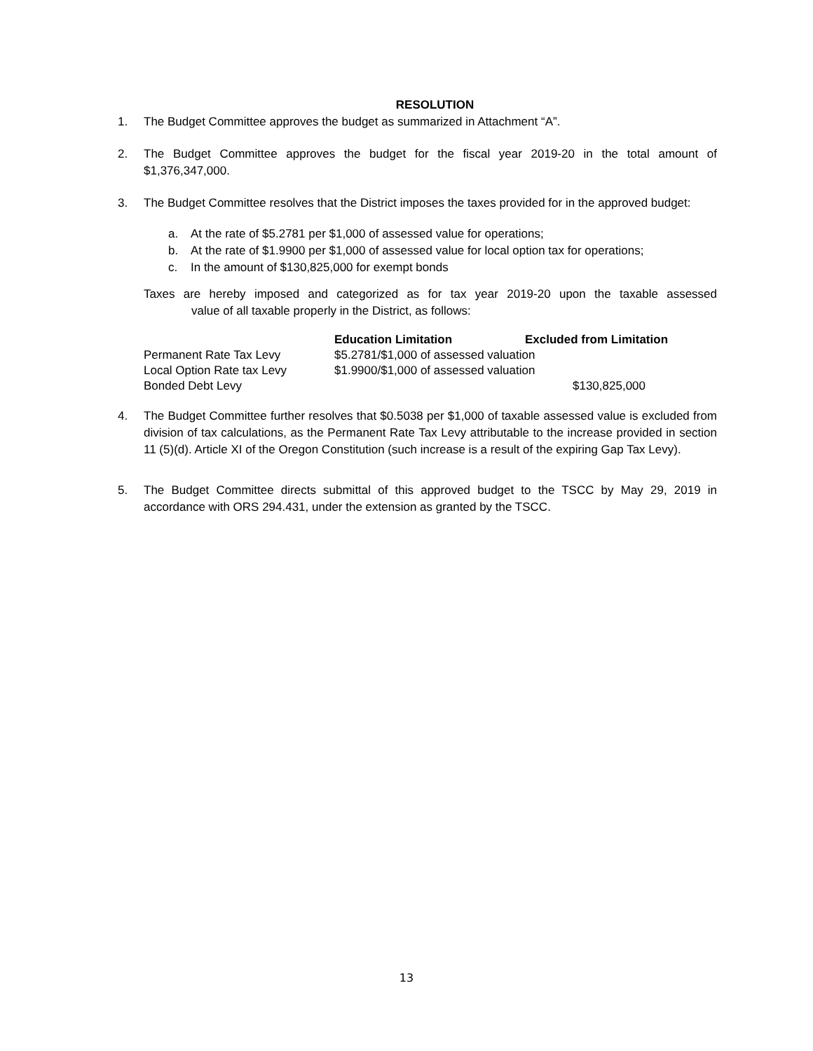RESOLUTION
1. The Budget Committee approves the budget as summarized in Attachment “A”.
2. The Budget Committee approves the budget for the fiscal year 2019-20 in the total amount of $1,376,347,000.
3. The Budget Committee resolves that the District imposes the taxes provided for in the approved budget:
a. At the rate of $5.2781 per $1,000 of assessed value for operations;
b. At the rate of $1.9900 per $1,000 of assessed value for local option tax for operations;
c. In the amount of $130,825,000 for exempt bonds
Taxes are hereby imposed and categorized as for tax year 2019-20 upon the taxable assessed value of all taxable properly in the District, as follows:
| | Education Limitation | Excluded from Limitation |
| --- | --- | --- |
| Permanent Rate Tax Levy | $5.2781/$1,000 of assessed valuation | |
| Local Option Rate tax Levy | $1.9900/$1,000 of assessed valuation | |
| Bonded Debt Levy | | $130,825,000 |
4. The Budget Committee further resolves that $0.5038 per $1,000 of taxable assessed value is excluded from division of tax calculations, as the Permanent Rate Tax Levy attributable to the increase provided in section 11 (5)(d). Article XI of the Oregon Constitution (such increase is a result of the expiring Gap Tax Levy).
5. The Budget Committee directs submittal of this approved budget to the TSCC by May 29, 2019 in accordance with ORS 294.431, under the extension as granted by the TSCC.
13